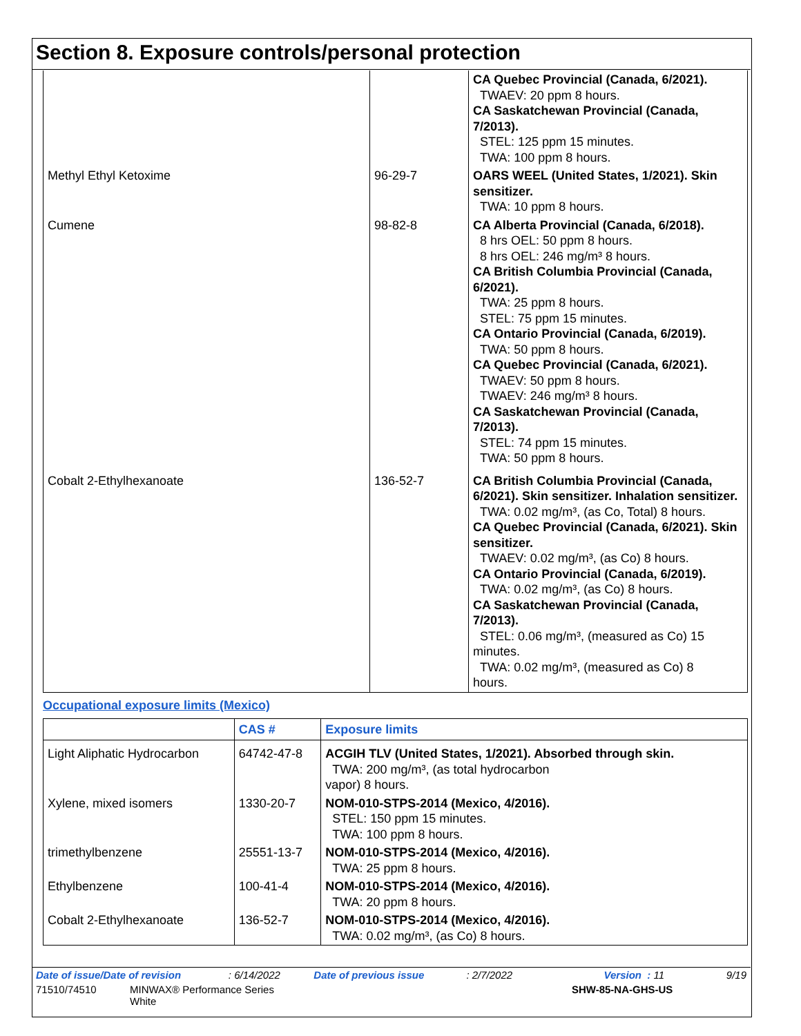Section 8. Exposure controls/personal protection
| | | CA Quebec Provincial (Canada, 6/2021). TWAEV: 20 ppm 8 hours. CA Saskatchewan Provincial (Canada, 7/2013). STEL: 125 ppm 15 minutes. TWA: 100 ppm 8 hours. |
| Methyl Ethyl Ketoxime | 96-29-7 | OARS WEEL (United States, 1/2021). Skin sensitizer. TWA: 10 ppm 8 hours. |
| Cumene | 98-82-8 | CA Alberta Provincial (Canada, 6/2018). 8 hrs OEL: 50 ppm 8 hours. 8 hrs OEL: 246 mg/m³ 8 hours. CA British Columbia Provincial (Canada, 6/2021). TWA: 25 ppm 8 hours. STEL: 75 ppm 15 minutes. CA Ontario Provincial (Canada, 6/2019). TWA: 50 ppm 8 hours. CA Quebec Provincial (Canada, 6/2021). TWAEV: 50 ppm 8 hours. TWAEV: 246 mg/m³ 8 hours. CA Saskatchewan Provincial (Canada, 7/2013). STEL: 74 ppm 15 minutes. TWA: 50 ppm 8 hours. |
| Cobalt 2-Ethylhexanoate | 136-52-7 | CA British Columbia Provincial (Canada, 6/2021). Skin sensitizer. Inhalation sensitizer. TWA: 0.02 mg/m³, (as Co, Total) 8 hours. CA Quebec Provincial (Canada, 6/2021). Skin sensitizer. TWAEV: 0.02 mg/m³, (as Co) 8 hours. CA Ontario Provincial (Canada, 6/2019). TWA: 0.02 mg/m³, (as Co) 8 hours. CA Saskatchewan Provincial (Canada, 7/2013). STEL: 0.06 mg/m³, (measured as Co) 15 minutes. TWA: 0.02 mg/m³, (measured as Co) 8 hours. |
Occupational exposure limits (Mexico)
| | CAS # | Exposure limits |
| --- | --- | --- |
| Light Aliphatic Hydrocarbon | 64742-47-8 | ACGIH TLV (United States, 1/2021). Absorbed through skin. TWA: 200 mg/m³, (as total hydrocarbon vapor) 8 hours. |
| Xylene, mixed isomers | 1330-20-7 | NOM-010-STPS-2014 (Mexico, 4/2016). STEL: 150 ppm 15 minutes. TWA: 100 ppm 8 hours. |
| trimethylbenzene | 25551-13-7 | NOM-010-STPS-2014 (Mexico, 4/2016). TWA: 25 ppm 8 hours. |
| Ethylbenzene | 100-41-4 | NOM-010-STPS-2014 (Mexico, 4/2016). TWA: 20 ppm 8 hours. |
| Cobalt 2-Ethylhexanoate | 136-52-7 | NOM-010-STPS-2014 (Mexico, 4/2016). TWA: 0.02 mg/m³, (as Co) 8 hours. |
Date of issue/Date of revision: 6/14/2022 Date of previous issue: 2/7/2022 Version : 11 9/19
71510/74510 MINWAX® Performance Series
White SHW-85-NA-GHS-US